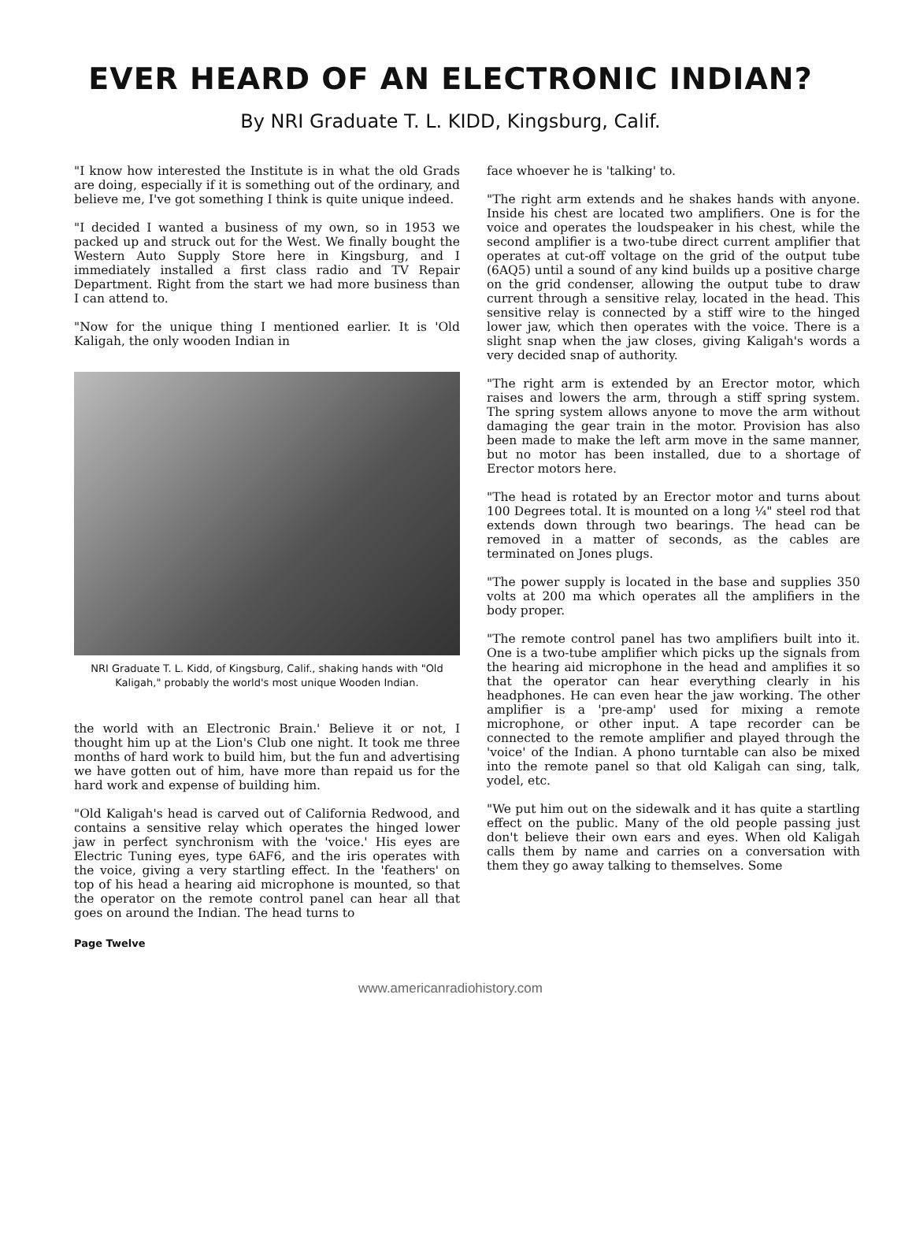EVER HEARD OF AN ELECTRONIC INDIAN?
By NRI Graduate T. L. KIDD, Kingsburg, Calif.
"I know how interested the Institute is in what the old Grads are doing, especially if it is something out of the ordinary, and believe me, I've got something I think is quite unique indeed.
"I decided I wanted a business of my own, so in 1953 we packed up and struck out for the West. We finally bought the Western Auto Supply Store here in Kingsburg, and I immediately installed a first class radio and TV Repair Department. Right from the start we had more business than I can attend to.
"Now for the unique thing I mentioned earlier. It is 'Old Kaligah, the only wooden Indian in
NRI Graduate T. L. Kidd, of Kingsburg, Calif., shaking hands with "Old Kaligah," probably the world's most unique Wooden Indian.
the world with an Electronic Brain.' Believe it or not, I thought him up at the Lion's Club one night. It took me three months of hard work to build him, but the fun and advertising we have gotten out of him, have more than repaid us for the hard work and expense of building him.
"Old Kaligah's head is carved out of California Redwood, and contains a sensitive relay which operates the hinged lower jaw in perfect synchronism with the 'voice.' His eyes are Electric Tuning eyes, type 6AF6, and the iris operates with the voice, giving a very startling effect. In the 'feathers' on top of his head a hearing aid microphone is mounted, so that the operator on the remote control panel can hear all that goes on around the Indian. The head turns to
face whoever he is 'talking' to.
"The right arm extends and he shakes hands with anyone. Inside his chest are located two amplifiers. One is for the voice and operates the loudspeaker in his chest, while the second amplifier is a two-tube direct current amplifier that operates at cut-off voltage on the grid of the output tube (6AQ5) until a sound of any kind builds up a positive charge on the grid condenser, allowing the output tube to draw current through a sensitive relay, located in the head. This sensitive relay is connected by a stiff wire to the hinged lower jaw, which then operates with the voice. There is a slight snap when the jaw closes, giving Kaligah's words a very decided snap of authority.
"The right arm is extended by an Erector motor, which raises and lowers the arm, through a stiff spring system. The spring system allows anyone to move the arm without damaging the gear train in the motor. Provision has also been made to make the left arm move in the same manner, but no motor has been installed, due to a shortage of Erector motors here.
"The head is rotated by an Erector motor and turns about 100 Degrees total. It is mounted on a long ¼" steel rod that extends down through two bearings. The head can be removed in a matter of seconds, as the cables are terminated on Jones plugs.
"The power supply is located in the base and supplies 350 volts at 200 ma which operates all the amplifiers in the body proper.
"The remote control panel has two amplifiers built into it. One is a two-tube amplifier which picks up the signals from the hearing aid microphone in the head and amplifies it so that the operator can hear everything clearly in his headphones. He can even hear the jaw working. The other amplifier is a 'pre-amp' used for mixing a remote microphone, or other input. A tape recorder can be connected to the remote amplifier and played through the 'voice' of the Indian. A phono turntable can also be mixed into the remote panel so that old Kaligah can sing, talk, yodel, etc.
"We put him out on the sidewalk and it has quite a startling effect on the public. Many of the old people passing just don't believe their own ears and eyes. When old Kaligah calls them by name and carries on a conversation with them they go away talking to themselves. Some
Page Twelve
www.americanradiohistory.com